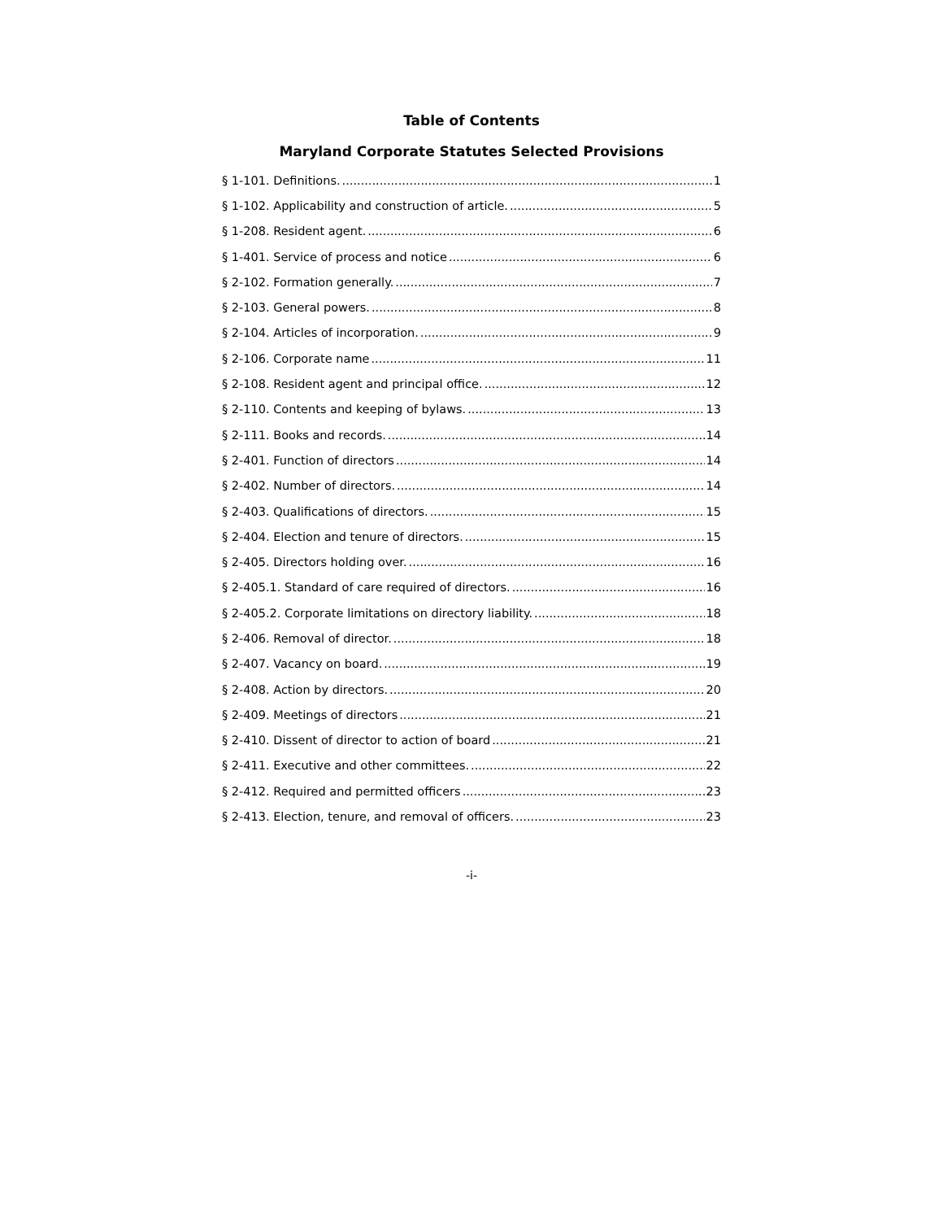Table of Contents
Maryland Corporate Statutes Selected Provisions
§ 1-101. Definitions. 1
§ 1-102. Applicability and construction of article. 5
§ 1-208. Resident agent. 6
§ 1-401. Service of process and notice 6
§ 2-102. Formation generally. 7
§ 2-103. General powers. 8
§ 2-104. Articles of incorporation. 9
§ 2-106. Corporate name 11
§ 2-108. Resident agent and principal office. 12
§ 2-110. Contents and keeping of bylaws. 13
§ 2-111. Books and records. 14
§ 2-401. Function of directors 14
§ 2-402. Number of directors. 14
§ 2-403. Qualifications of directors. 15
§ 2-404. Election and tenure of directors. 15
§ 2-405. Directors holding over. 16
§ 2-405.1. Standard of care required of directors. 16
§ 2-405.2. Corporate limitations on directory liability. 18
§ 2-406. Removal of director. 18
§ 2-407. Vacancy on board. 19
§ 2-408. Action by directors. 20
§ 2-409. Meetings of directors 21
§ 2-410. Dissent of director to action of board 21
§ 2-411. Executive and other committees. 22
§ 2-412. Required and permitted officers 23
§ 2-413. Election, tenure, and removal of officers. 23
-i-